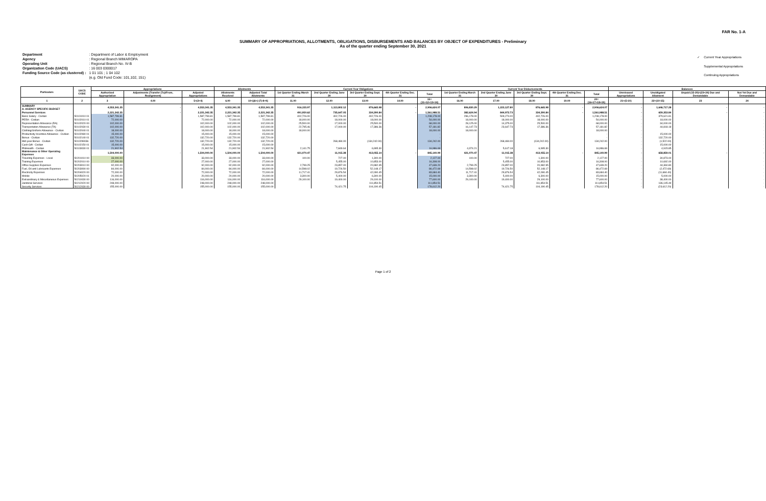FAR No. 1-A
SUMMARY OF APPROPRIATIONS, ALLOTMENTS, OBLIGATIONS, DISBURSEMENTS AND BALANCES BY OBJECT OF EXPENDITURES - Preliminary
As of the quarter ending September 30, 2021
| Department | : Department of Labor & Employment |
| Agency | : Regional Branch MIMAROPA |
| Operating Unit | : Regional Branch No. IV-B |
| Organization Code (UACS) | : 16 003 0300017 |
| Funding Source Code (as clustered) : | 1 01 101 ; 1 04 102 |
| | (e.g. Old Fund Code: 101,102, 151) |
| ✓ | Current Year Appropriations |
| | Supplemental Appropriations |
| | Continuing Appropriations |
| Particulars | UACS CODE | Appropriations | | | Allotments | | Current Year Obligations | | | | | Current Year Disbursements | | | | | Balances | | | |
| --- | --- | --- | --- | --- | --- | --- | --- | --- | --- | --- | --- | --- | --- | --- | --- | --- | --- | --- | --- | --- |
| | | Authorized Appropriation | Adjustments (Transfer (To)/From, Realignment) | Adjusted Appropriations | Allotments Received | Adjusted Total Allotments | 1st Quarter Ending March 31 | 2nd Quarter Ending June 30 | 3rd Quarter Ending Sept. 30 | 4th Quarter Ending Dec. 31 | Total | 1st Quarter Ending March 31 | 2nd Quarter Ending June 30 | 3rd Quarter Ending Sept. 30 | 4th Quarter Ending Dec. 31 | Total | Unreleased Appropriations | Unobligated Allotment | Unpaid (15-20)=(23+24) Due and Demandable | Not Yet Due and Demandable |
| 1 | 2 | 3 | 4.00 | 5=(3+4) | 6.00 | 10=[(6+(-)7)-8+9] | 11.00 | 12.00 | 13.00 | 14.00 | 15=(11+12+13+14) | 16.00 | 17.00 | 18.00 | 19.00 | 20=(16+17+18+19) | 21=(5-10) | 22=(10-15) | 23 | 24 |
| SUMMARY A. AGENCY SPECIFIC BUDGET | | 4,553,341.35 | - | 4,553,341.35 | 4,553,341.35 | 4,553,341.35 | 916,155.97 | 1,113,802.12 | 876,665.98 | - | 2,906,624.07 | 806,830.29 | 1,223,127.80 | 876,665.98 | - | 2,906,624.07 | - | 1,646,717.28 | - | - |
| Personnel Services | | 2,221,342.35 | - | 2,221,342.35 | 2,221,342.35 | 2,221,342.35 | 491,950.62 | 735,647.05 | 334,390.84 | - | 1,561,988.51 | 382,624.94 | 844,972.73 | 334,390.84 | - | 1,561,988.51 | - | 659,353.84 | - | - |
| Basic Salary - Civilian | 50101010 01 | 1,587,799.81 | | 1,587,799.81 | 1,587,799.81 | 1,587,799.81 | 402,726.00 | 402,726.00 | 402,726.00 | | 1,208,178.00 | 296,178.00 | 509,274.00 | 402,726.00 | | 1,208,178.00 | - | 379,621.81 | | - |
| PERA - Civilian | 50102010 01 | 72,000.00 | | 72,000.00 | 72,000.00 | 72,000.00 | 18,000.00 | 18,000.00 | 18,000.00 | | 54,000.00 | 18,000.00 | 18,000.00 | 18,000.00 | | 54,000.00 | - | 18,000.00 | | - |
| Representation Allowance (RA) | 50102020 00 | 102,000.00 | | 102,000.00 | 102,000.00 | 102,000.00 | 25,500.00 | 17,000.00 | 25,500.00 | | 68,000.00 | 28,125.00 | 14,375.00 | 25,500.00 | | 68,000.00 | - | 34,000.00 | | - |
| Transportation Allowance (TA) | 50102030 01 | 102,000.00 | | 102,000.00 | 102,000.00 | 102,000.00 | 22,795.46 | 17,000.00 | 17,386.36 | | 57,181.82 | 16,147.73 | 23,647.73 | 17,386.36 | | 57,181.82 | - | 44,818.18 | | - |
| Clothing/Uniform Allowance - Civilian | 50102040 01 | 18,000.00 | | 18,000.00 | 18,000.00 | 18,000.00 | 18,000.00 | | | | 18,000.00 | 18,000.00 | | | | 18,000.00 | - | - | | - |
| Productivity Incentive Allowance - Civilian | 50102080 01 | 15,000.00 | | 15,000.00 | 15,000.00 | 15,000.00 | | | | | - | | | | | - | - | 15,000.00 | | - |
| Bonus - Civilian | 50102140 01 | 132,720.00 | | 132,720.00 | 132,720.00 | 132,720.00 | | | | | - | | | | | - | - | 132,720.00 | | - |
| Mid-year Bonus - Civilian | 5010299036 | 132,720.00 | | 132,720.00 | 132,720.00 | 132,720.00 | | 268,484.00 | (134,242.00) | | 134,242.00 | | 268,484.00 | (134,242.00) | | 134,242.00 | - | (1,522.00) | | - |
| Cash Gift - Civilian | 50102150 01 | 15,000.00 | | 15,000.00 | 15,000.00 | 15,000.00 | | | | | - | | | | | - | - | 15,000.00 | | - |
| PhilHealth - Civilian | 50103030 01 | 21,902.54 | | 21,902.54 | 21,902.54 | 21,902.54 | 2,141.75 | 7,849.64 | 6,995.30 | | 16,986.69 | 4,374.21 | 5,617.18 | 6,995.30 | | 16,986.69 | - | 4,915.85 | | - |
| Maintenance & Other Operating Expenses | | 1,504,000.00 | - | 1,504,000.00 | 1,504,000.00 | 1,504,000.00 | 421,070.47 | 11,015.38 | 413,055.14 | - | 845,140.99 | 421,070.47 | 11,015.38 | 413,055.14 | - | 845,140.99 | - | 658,859.01 | - | - |
| Traveling Expenses - Local | 50201010 00 | 33,000.00 | | 33,000.00 | 33,000.00 | 33,000.00 | 100.00 | 727.00 | 1,300.00 | | 2,127.00 | 100.00 | 727.00 | 1,300.00 | | 2,127.00 | - | 30,873.00 | | - |
| Training Expenses | 50202010 00 | 27,000.00 | | 27,000.00 | 27,000.00 | 27,000.00 | | 5,455.00 | 10,853.00 | | 16,308.00 | | 5,455.00 | 10,853.00 | | 16,308.00 | - | 10,692.00 | | - |
| Office Supplies Expenses | 50203010 00 | 92,000.00 | | 92,000.00 | 92,000.00 | 92,000.00 | 2,799.25 | 23,857.00 | 20,982.95 | | 47,639.20 | 2,799.25 | 23,857.00 | 20,982.95 | | 47,639.20 | - | 44,360.80 | | - |
| Fuel, Oil and Lubricants Expenses | 50203090 00 | 84,000.00 | | 84,000.00 | 84,000.00 | 84,000.00 | 14,598.02 | 19,726.50 | 52,148.17 | | 86,472.69 | 14,598.02 | 19,726.50 | 52,148.17 | | 86,472.69 | - | (2,472.69) | | - |
| Electricity Expenses | 50204020 00 | 72,000.00 | | 72,000.00 | 72,000.00 | 72,000.00 | 11,717.41 | 29,876.54 | 42,090.45 | | 83,684.40 | 11,717.41 | 29,876.54 | 42,090.45 | | 83,684.40 | - | (11,684.40) | | - |
| Mobile | 50205020 01 | 20,000.00 | | 20,000.00 | 20,000.00 | 20,000.00 | 3,300.00 | 5,400.00 | 6,300.00 | | 15,000.00 | 3,300.00 | 5,400.00 | 6,300.00 | | 15,000.00 | - | 5,000.00 | | - |
| Extraordinary & Miscellaneous Expenses | 50210030 00 | 116,000.00 | | 116,000.00 | 116,000.00 | 116,000.00 | 29,100.00 | 19,400.00 | 29,100.00 | | 77,600.00 | 29,100.00 | 19,400.00 | 29,100.00 | | 77,600.00 | - | 38,400.00 | | - |
| Janitorial Services | 50212020 00 | 248,000.00 | | 248,000.00 | 248,000.00 | 248,000.00 | | | 111,854.51 | | 111,854.51 | | | 111,854.51 | | 111,854.51 | - | 136,145.49 | | - |
| Security Services | 50212030 00 | 155,000.00 | | 155,000.00 | 155,000.00 | 155,000.00 | | 74,421.75 | 104,190.45 | | 178,612.20 | | 74,421.75 | 104,190.45 | | 178,612.20 | - | (23,612.20) | | - |
Page 1 of 2